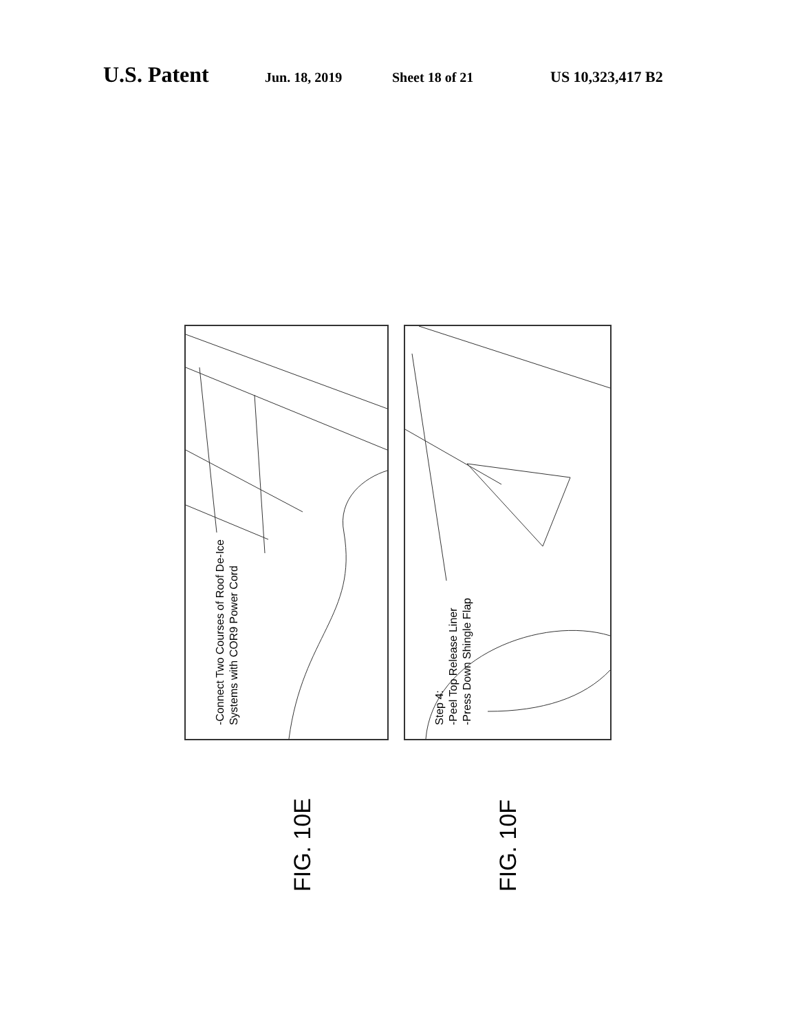U.S. Patent Jun. 18, 2019 Sheet 18 of 21 US 10,323,417 B2
-Connect Two Courses of Roof De-Ice
Systems with COR9 Power Cord
Step 4:
-Peel Top Release Liner
-Press Down Shingle Flap
FIG. 10E
FIG. 10F